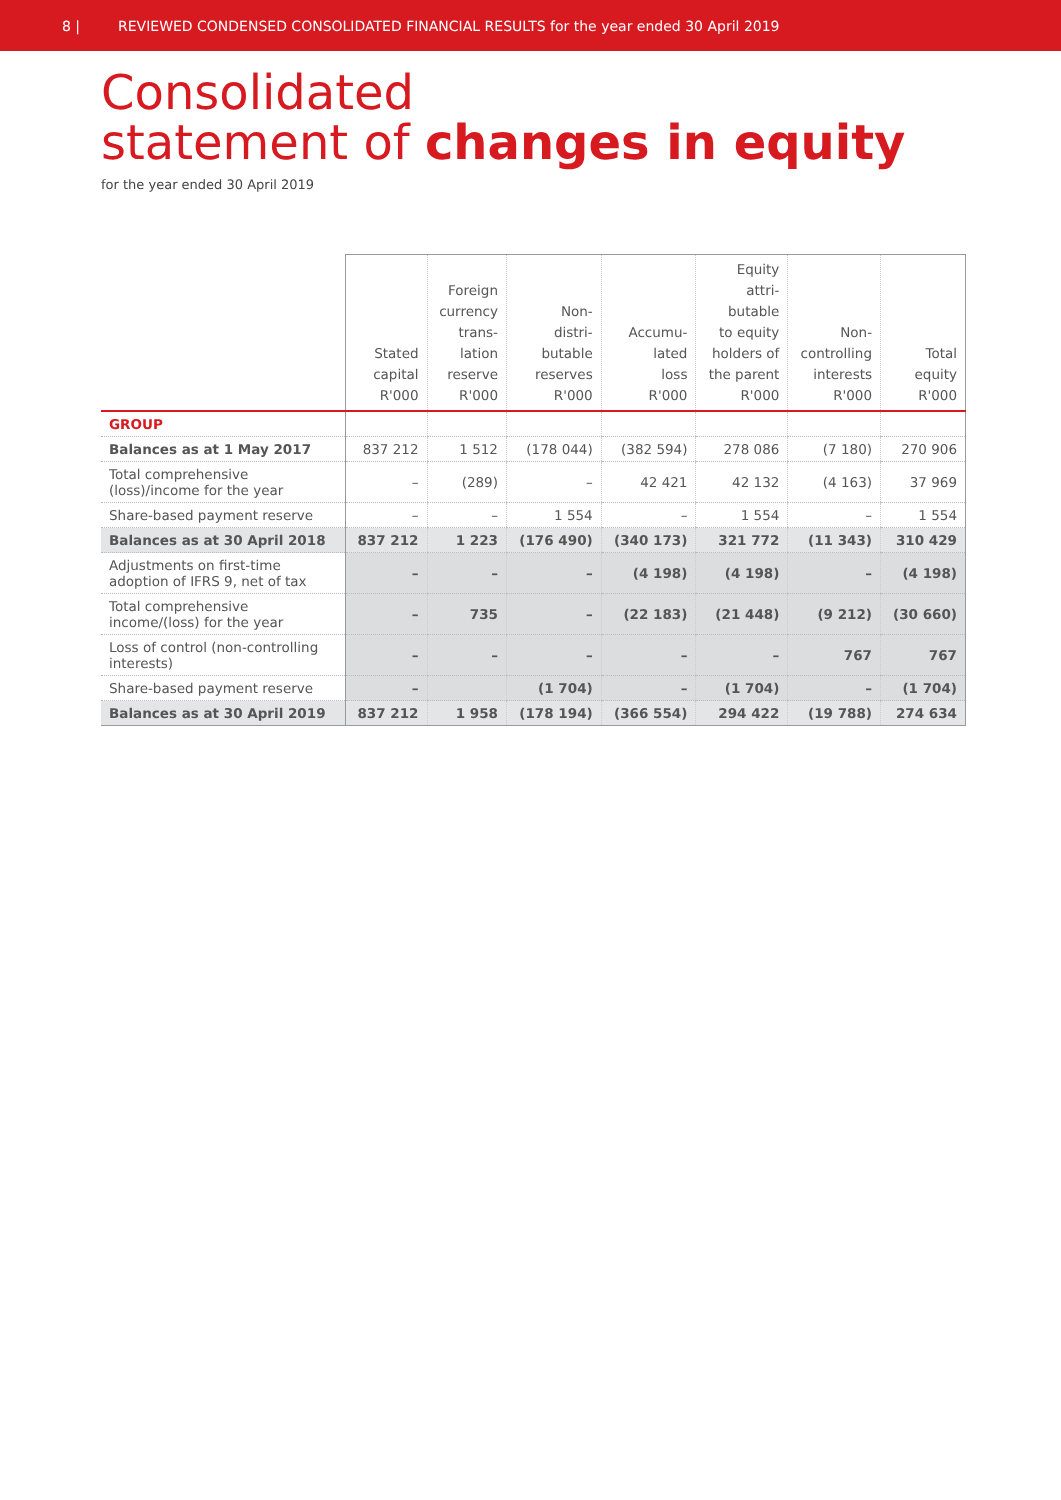8 | REVIEWED CONDENSED CONSOLIDATED FINANCIAL RESULTS for the year ended 30 April 2019
Consolidated
statement of changes in equity
for the year ended 30 April 2019
| | Stated capital R'000 | Foreign currency trans- lation reserve R'000 | Non- distri- butable reserves R'000 | Accumu- lated loss R'000 | Equity attri- butable to equity holders of the parent R'000 | Non- controlling interests R'000 | Total equity R'000 |
| --- | --- | --- | --- | --- | --- | --- | --- |
| GROUP | | | | | | | |
| Balances as at 1 May 2017 | 837 212 | 1 512 | (178 044) | (382 594) | 278 086 | (7 180) | 270 906 |
| Total comprehensive (loss)/income for the year | – | (289) | – | 42 421 | 42 132 | (4 163) | 37 969 |
| Share-based payment reserve | – | – | 1 554 | – | 1 554 | – | 1 554 |
| Balances as at 30 April 2018 | 837 212 | 1 223 | (176 490) | (340 173) | 321 772 | (11 343) | 310 429 |
| Adjustments on first-time adoption of IFRS 9, net of tax | – | – | – | (4 198) | (4 198) | – | (4 198) |
| Total comprehensive income/(loss) for the year | – | 735 | – | (22 183) | (21 448) | (9 212) | (30 660) |
| Loss of control (non-controlling interests) | – | – | – | – | – | 767 | 767 |
| Share-based payment reserve | – | | (1 704) | – | (1 704) | – | (1 704) |
| Balances as at 30 April 2019 | 837 212 | 1 958 | (178 194) | (366 554) | 294 422 | (19 788) | 274 634 |